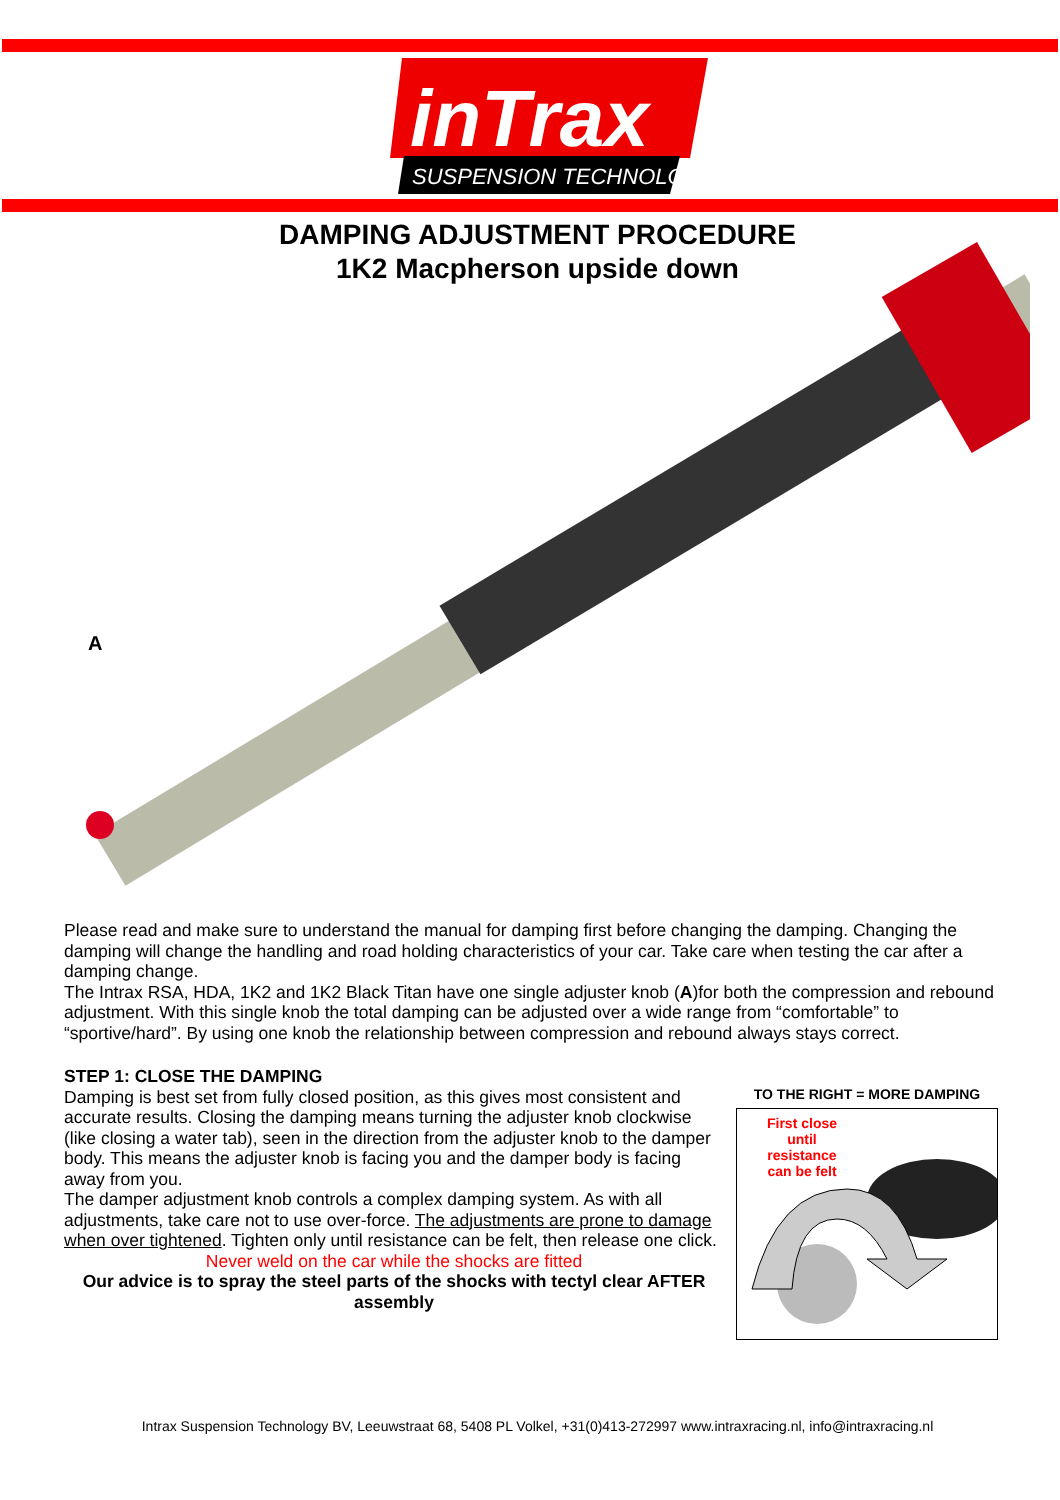inTrax
SUSPENSION TECHNOLOGY
DAMPING ADJUSTMENT PROCEDURE
1K2 Macpherson upside down
A
Please read and make sure to understand the manual for damping first before changing the damping. Changing the damping will change the handling and road holding characteristics of your car. Take care when testing the car after a damping change.
The Intrax RSA, HDA, 1K2 and 1K2 Black Titan have one single adjuster knob (A)for both the compression and rebound adjustment. With this single knob the total damping can be adjusted over a wide range from “comfortable” to “sportive/hard”. By using one knob the relationship between compression and rebound always stays correct.
STEP 1: CLOSE THE DAMPING
Damping is best set from fully closed position, as this gives most consistent and accurate results. Closing the damping means turning the adjuster knob clockwise (like closing a water tab), seen in the direction from the adjuster knob to the damper body. This means the adjuster knob is facing you and the damper body is facing away from you.
The damper adjustment knob controls a complex damping system. As with all adjustments, take care not to use over-force. The adjustments are prone to damage when over tightened. Tighten only until resistance can be felt, then release one click.
Never weld on the car while the shocks are fitted
Our advice is to spray the steel parts of the shocks with tectyl clear AFTER assembly
TO THE RIGHT = MORE DAMPING
First close
until
resistance
can be felt
Intrax Suspension Technology BV, Leeuwstraat 68, 5408 PL Volkel, +31(0)413-272997 www.intraxracing.nl, info@intraxracing.nl